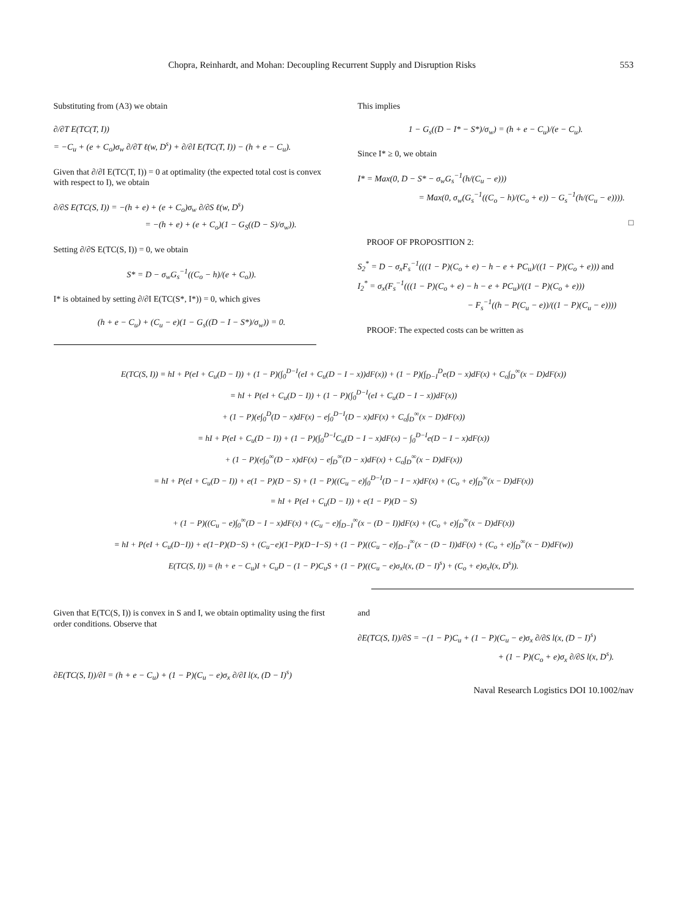Chopra, Reinhardt, and Mohan: Decoupling Recurrent Supply and Disruption Risks 553
Substituting from (A3) we obtain
∂/∂T E(TC(T, I))
= −C<sub>u</sub> + (e + C<sub>o</sub>)σ<sub>w</sub> ∂/∂T ℓ(w, D<sup>s</sup>) + ∂/∂I E(TC(T, I)) − (h + e − C<sub>u</sub>).
Given that ∂/∂I E(TC(T, I)) = 0 at optimality (the expected total cost is convex with respect to I), we obtain
∂/∂S E(TC(S, I)) = −(h + e) + (e + C<sub>o</sub>)σ<sub>w</sub> ∂/∂S ℓ(w, D<sup>s</sup>)
= −(h + e) + (e + C<sub>o</sub>)(1 − G<sub>S</sub>((D − S)/σ<sub>w</sub>)).
Setting ∂/∂S E(TC(S, I)) = 0, we obtain
S* = D − σ<sub>w</sub>G<sub>s</sub><sup>−1</sup>((C<sub>o</sub> − h)/(e + C<sub>o</sub>)).
I* is obtained by setting ∂/∂I E(TC(S*, I*)) = 0, which gives
(h + e − C<sub>u</sub>) + (C<sub>u</sub> − e)(1 − G<sub>s</sub>((D − I − S*)/σ<sub>w</sub>)) = 0.
This implies
1 − G<sub>s</sub>((D − I* − S*)/σ<sub>w</sub>) = (h + e − C<sub>u</sub>)/(e − C<sub>u</sub>).
Since I* ≥ 0, we obtain
I* = Max(0, D − S* − σ<sub>w</sub>G<sub>s</sub><sup>−1</sup>(h/(C<sub>u</sub> − e)))
= Max(0, σ<sub>w</sub>(G<sub>s</sub><sup>−1</sup>((C<sub>o</sub> − h)/(C<sub>o</sub> + e)) − G<sub>s</sub><sup>−1</sup>(h/(C<sub>u</sub> − e)))).
□
PROOF OF PROPOSITION 2:
S<sub>2</sub><sup>*</sup> = D − σ<sub>x</sub>F<sub>s</sub><sup>−1</sup>(((1 − P)(C<sub>o</sub> + e) − h − e + PC<sub>u</sub>)/((1 − P)(C<sub>o</sub> + e))) and
I<sub>2</sub><sup>*</sup> = σ<sub>x</sub>(F<sub>s</sub><sup>−1</sup>(((1 − P)(C<sub>o</sub> + e) − h − e + PC<sub>u</sub>)/((1 − P)(C<sub>o</sub> + e)))
− F<sub>s</sub><sup>−1</sup>((h − P(C<sub>u</sub> − e))/((1 − P)(C<sub>u</sub> − e))))
PROOF: The expected costs can be written as
E(TC(S, I)) = hI + P(eI + C<sub>u</sub>(D − I)) + (1 − P)(∫<sub>0</sub><sup>D−I</sup>(eI + C<sub>u</sub>(D − I − x))dF(x)) + (1 − P)(∫<sub>D−I</sub><sup>D</sup>e(D − x)dF(x) + C<sub>o</sub>∫<sub>D</sub><sup>∞</sup>(x − D)dF(x))
= hI + P(eI + C<sub>u</sub>(D − I)) + (1 − P)(∫<sub>0</sub><sup>D−I</sup>(eI + C<sub>u</sub>(D − I − x))dF(x))
+ (1 − P)(e∫<sub>0</sub><sup>D</sup>(D − x)dF(x) − e∫<sub>0</sub><sup>D−I</sup>(D − x)dF(x) + C<sub>o</sub>∫<sub>D</sub><sup>∞</sup>(x − D)dF(x))
= hI + P(eI + C<sub>u</sub>(D − I)) + (1 − P)(∫<sub>0</sub><sup>D−I</sup>C<sub>u</sub>(D − I − x)dF(x) − ∫<sub>0</sub><sup>D−I</sup>e(D − I − x)dF(x))
+ (1 − P)(e∫<sub>0</sub><sup>∞</sup>(D − x)dF(x) − e∫<sub>D</sub><sup>∞</sup>(D − x)dF(x) + C<sub>o</sub>∫<sub>D</sub><sup>∞</sup>(x − D)dF(x))
= hI + P(eI + C<sub>u</sub>(D − I)) + e(1 − P)(D − S) + (1 − P)((C<sub>u</sub> − e)∫<sub>0</sub><sup>D−I</sup>(D − I − x)dF(x) + (C<sub>o</sub> + e)∫<sub>D</sub><sup>∞</sup>(x − D)dF(x))
= hI + P(eI + C<sub>u</sub>(D − I)) + e(1 − P)(D − S)
+ (1 − P)((C<sub>u</sub> − e)∫<sub>0</sub><sup>∞</sup>(D − I − x)dF(x) + (C<sub>u</sub> − e)∫<sub>D−I</sub><sup>∞</sup>(x − (D − I))dF(x) + (C<sub>o</sub> + e)∫<sub>D</sub><sup>∞</sup>(x − D)dF(x))
= hI + P(eI + C<sub>u</sub>(D−I)) + e(1−P)(D−S) + (C<sub>u</sub>−e)(1−P)(D−I−S) + (1 − P)((C<sub>u</sub> − e)∫<sub>D−I</sub><sup>∞</sup>(x − (D − I))dF(x) + (C<sub>o</sub> + e)∫<sub>D</sub><sup>∞</sup>(x − D)dF(w))
E(TC(S, I)) = (h + e − C<sub>u</sub>)I + C<sub>u</sub>D − (1 − P)C<sub>u</sub>S + (1 − P)((C<sub>u</sub> − e)σ<sub>x</sub>l(x, (D − I)<sup>s</sup>) + (C<sub>o</sub> + e)σ<sub>x</sub>l(x, D<sup>s</sup>)).
Given that E(TC(S, I)) is convex in S and I, we obtain optimality using the first order conditions. Observe that
∂E(TC(S, I))/∂I = (h + e − C<sub>u</sub>) + (1 − P)(C<sub>u</sub> − e)σ<sub>x</sub> ∂/∂I l(x, (D − I)<sup>s</sup>)
and
∂E(TC(S, I))/∂S = −(1 − P)C<sub>u</sub> + (1 − P)(C<sub>u</sub> − e)σ<sub>x</sub> ∂/∂S l(x, (D − I)<sup>s</sup>)
+ (1 − P)(C<sub>o</sub> + e)σ<sub>x</sub> ∂/∂S l(x, D<sup>s</sup>).
Naval Research Logistics DOI 10.1002/nav